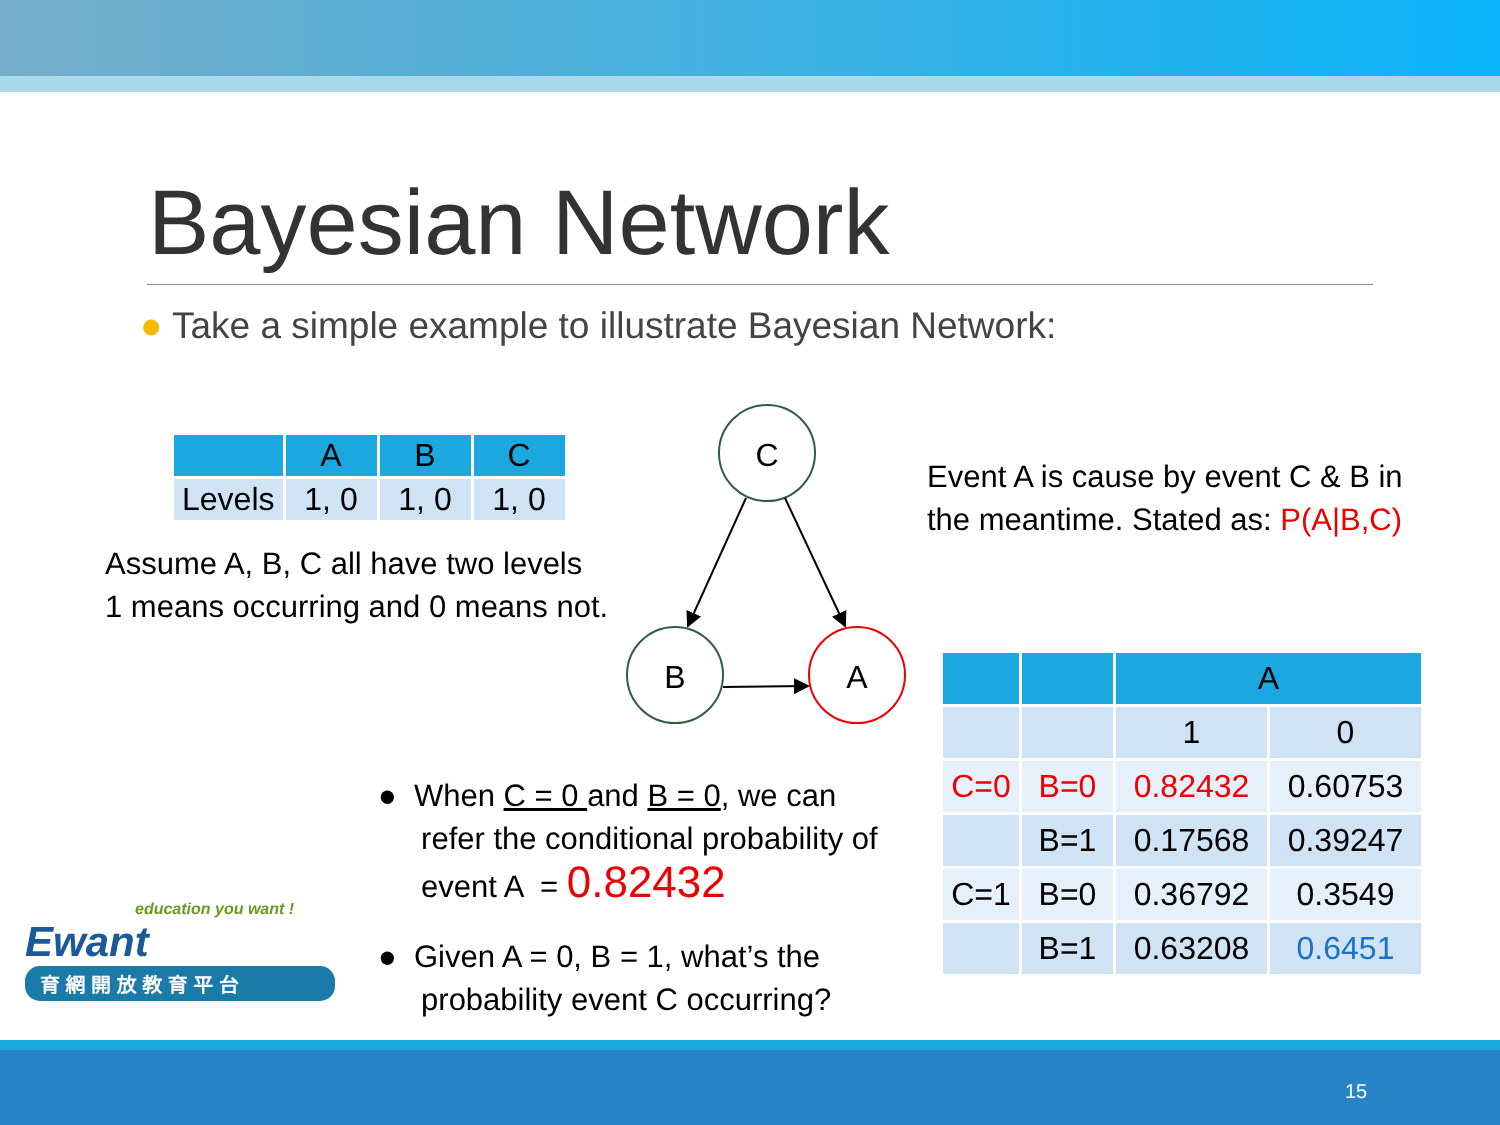Bayesian Network
● Take a simple example to illustrate Bayesian Network:
| | A | B | C |
| Levels | 1, 0 | 1, 0 | 1, 0 |
Assume A, B, C all have two levels
1 means occurring and 0 means not.
C
B
A
Event A is cause by event C & B in
the meantime. Stated as: P(A|B,C)
| | | A | |
| | | 1 | 0 |
| C=0 | B=0 | 0.82432 | 0.60753 |
| | B=1 | 0.17568 | 0.39247 |
| C=1 | B=0 | 0.36792 | 0.3549 |
| | B=1 | 0.63208 | 0.6451 |
● When C = 0 and B = 0, we can
refer the conditional probability of
event A = 0.82432
● Given A = 0, B = 1, what’s the
probability event C occurring?
education you want !
Ewant
育 網 開 放 教 育 平 台
15